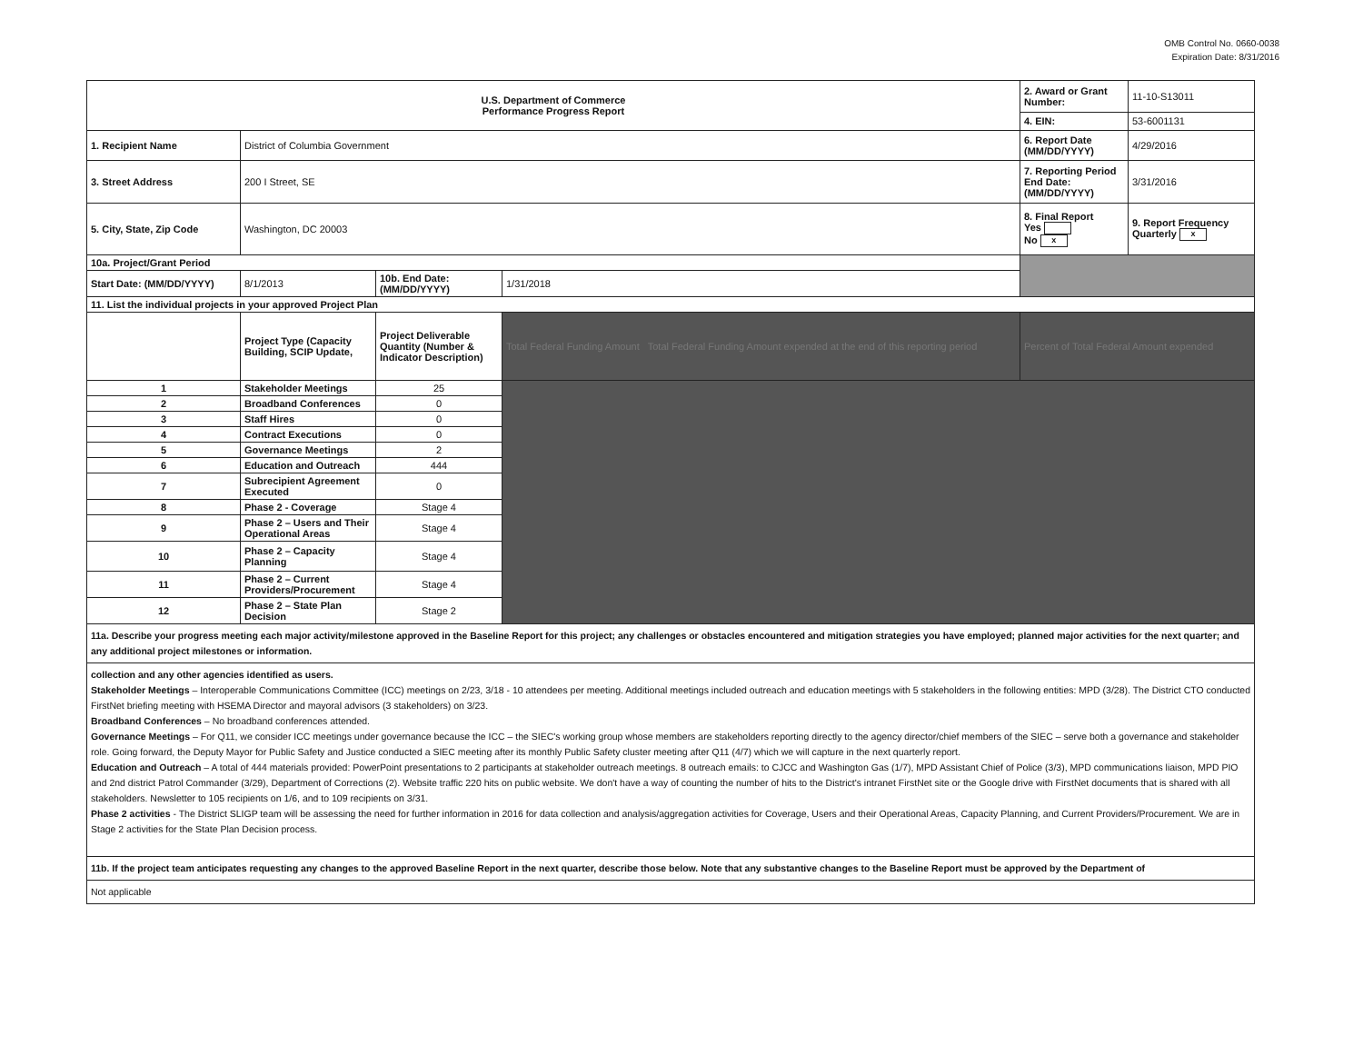OMB Control No. 0660-0038
Expiration Date: 8/31/2016
| U.S. Department of Commerce Performance Progress Report | | | | | 2. Award or Grant Number: | 11-10-S13011 |
| | | | | | 4. EIN: | 53-6001131 |
| 1. Recipient Name | District of Columbia Government | | | | 6. Report Date (MM/DD/YYYY) | 4/29/2016 |
| 3. Street Address | 200 I Street, SE | | | | 7. Reporting Period End Date: (MM/DD/YYYY) | 3/31/2016 |
| 5. City, State, Zip Code | Washington, DC 20003 | | | | 8. Final Report Yes No x | 9. Report Frequency Quarterly x |
| 10a. Project/Grant Period | | | | | | |
| Start Date: (MM/DD/YYYY) | 8/1/2013 | 10b. End Date: (MM/DD/YYYY) | 1/31/2018 | | | |
| 11. List the individual projects in your approved Project Plan | | | | | | |
| | Project Type (Capacity Building, SCIP Update, | Project Deliverable Quantity (Number & Indicator Description) | Total Federal Funding Amount Total Federal Funding Amount expended at the end of this reporting period | Percent of Total Federal Amount expended | | |
| 1 | Stakeholder Meetings | 25 | | | | |
| 2 | Broadband Conferences | 0 | | | | |
| 3 | Staff Hires | 0 | | | | |
| 4 | Contract Executions | 0 | | | | |
| 5 | Governance Meetings | 2 | | | | |
| 6 | Education and Outreach | 444 | | | | |
| 7 | Subrecipient Agreement Executed | 0 | | | | |
| 8 | Phase 2 - Coverage | Stage 4 | | | | |
| 9 | Phase 2 – Users and Their Operational Areas | Stage 4 | | | | |
| 10 | Phase 2 – Capacity Planning | Stage 4 | | | | |
| 11 | Phase 2 – Current Providers/Procurement | Stage 4 | | | | |
| 12 | Phase 2 – State Plan Decision | Stage 2 | | | | |
11a. Describe your progress meeting each major activity/milestone approved in the Baseline Report for this project; any challenges or obstacles encountered and mitigation strategies you have employed; planned major activities for the next quarter; and any additional project milestones or information.
collection and any other agencies identified as users.
Stakeholder Meetings – Interoperable Communications Committee (ICC) meetings on 2/23, 3/18 - 10 attendees per meeting. Additional meetings included outreach and education meetings with 5 stakeholders in the following entities: MPD (3/28). The District CTO conducted FirstNet briefing meeting with HSEMA Director and mayoral advisors (3 stakeholders) on 3/23.
Broadband Conferences – No broadband conferences attended.
Governance Meetings – For Q11, we consider ICC meetings under governance because the ICC – the SIEC's working group whose members are stakeholders reporting directly to the agency director/chief members of the SIEC – serve both a governance and stakeholder role. Going forward, the Deputy Mayor for Public Safety and Justice conducted a SIEC meeting after its monthly Public Safety cluster meeting after Q11 (4/7) which we will capture in the next quarterly report.
Education and Outreach – A total of 444 materials provided: PowerPoint presentations to 2 participants at stakeholder outreach meetings. 8 outreach emails: to CJCC and Washington Gas (1/7), MPD Assistant Chief of Police (3/3), MPD communications liaison, MPD PIO and 2nd district Patrol Commander (3/29), Department of Corrections (2). Website traffic 220 hits on public website. We don't have a way of counting the number of hits to the District's intranet FirstNet site or the Google drive with FirstNet documents that is shared with all stakeholders. Newsletter to 105 recipients on 1/6, and to 109 recipients on 3/31.
Phase 2 activities - The District SLIGP team will be assessing the need for further information in 2016 for data collection and analysis/aggregation activities for Coverage, Users and their Operational Areas, Capacity Planning, and Current Providers/Procurement. We are in Stage 2 activities for the State Plan Decision process.
11b. If the project team anticipates requesting any changes to the approved Baseline Report in the next quarter, describe those below. Note that any substantive changes to the Baseline Report must be approved by the Department of
Not applicable